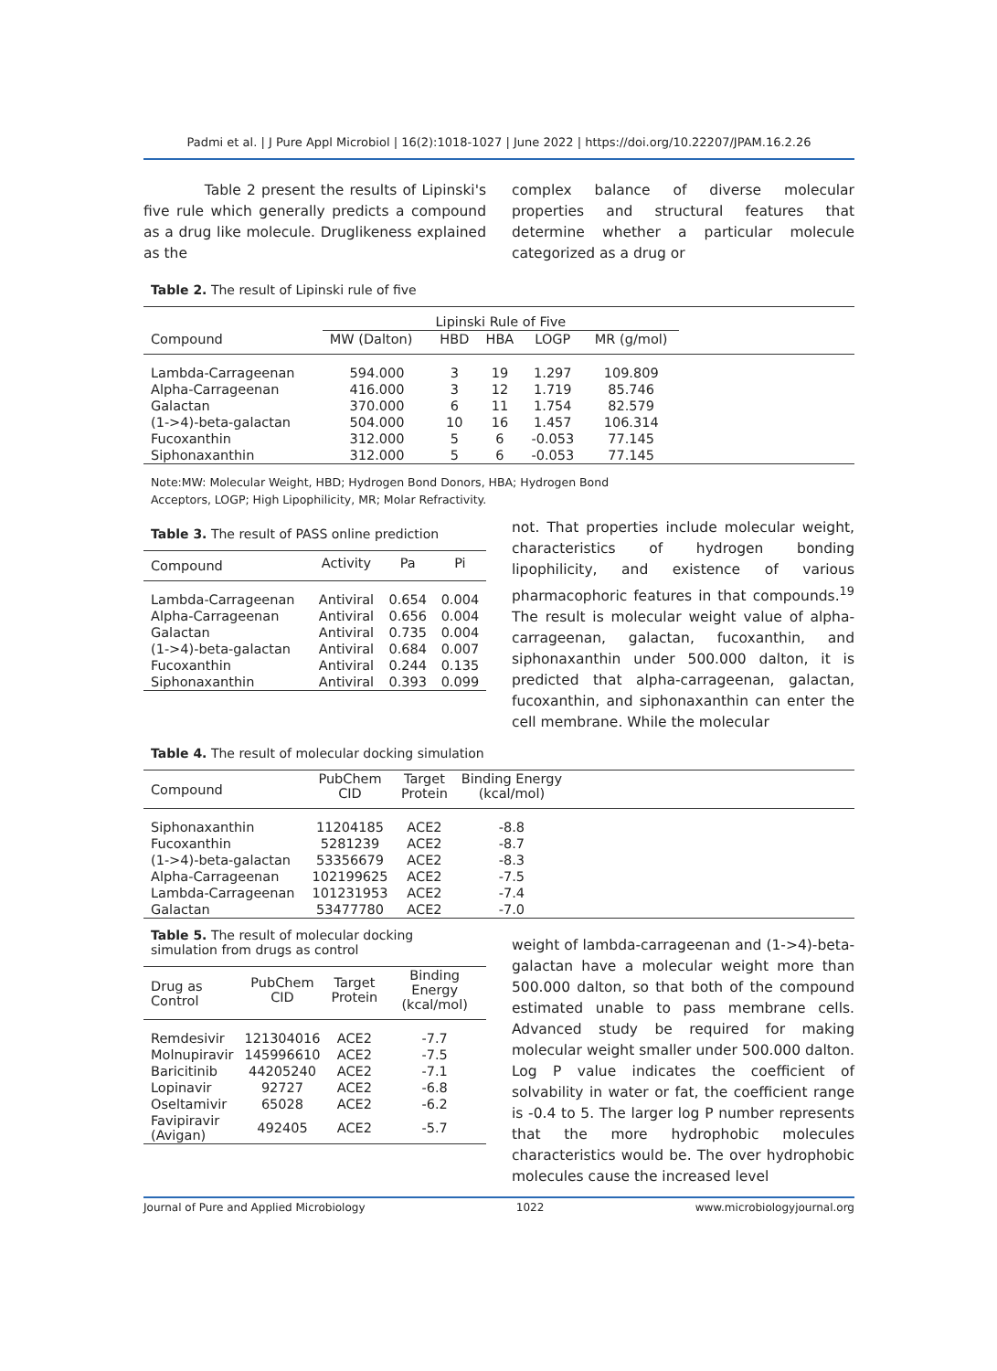Padmi et al. | J Pure Appl Microbiol | 16(2):1018-1027 | June 2022 | https://doi.org/10.22207/JPAM.16.2.26
Table 2 present the results of Lipinski's five rule which generally predicts a compound as a drug like molecule. Druglikeness explained as the
complex balance of diverse molecular properties and structural features that determine whether a particular molecule categorized as a drug or
Table 2. The result of Lipinski rule of five
| Compound | Lipinski Rule of Five | | | | | |
| --- | --- | --- | --- | --- | --- | --- |
| | MW (Dalton) | HBD | HBA | LOGP | MR (g/mol) | |
| Lambda-Carrageenan | 594.000 | 3 | 19 | 1.297 | 109.809 | |
| Alpha-Carrageenan | 416.000 | 3 | 12 | 1.719 | 85.746 | |
| Galactan | 370.000 | 6 | 11 | 1.754 | 82.579 | |
| (1->4)-beta-galactan | 504.000 | 10 | 16 | 1.457 | 106.314 | |
| Fucoxanthin | 312.000 | 5 | 6 | -0.053 | 77.145 | |
| Siphonaxanthin | 312.000 | 5 | 6 | -0.053 | 77.145 | |
Note:MW: Molecular Weight, HBD; Hydrogen Bond Donors, HBA; Hydrogen Bond
Acceptors, LOGP; High Lipophilicity, MR; Molar Refractivity.
Table 3. The result of PASS online prediction
| Compound | Activity | Pa | Pi |
| --- | --- | --- | --- |
| Lambda-Carrageenan | Antiviral | 0.654 | 0.004 |
| Alpha-Carrageenan | Antiviral | 0.656 | 0.004 |
| Galactan | Antiviral | 0.735 | 0.004 |
| (1->4)-beta-galactan | Antiviral | 0.684 | 0.007 |
| Fucoxanthin | Antiviral | 0.244 | 0.135 |
| Siphonaxanthin | Antiviral | 0.393 | 0.099 |
not. That properties include molecular weight, characteristics of hydrogen bonding lipophilicity, and existence of various pharmacophoric features in that compounds.<sup>19</sup> The result is molecular weight value of alpha-carrageenan, galactan, fucoxanthin, and siphonaxanthin under 500.000 dalton, it is predicted that alpha-carrageenan, galactan, fucoxanthin, and siphonaxanthin can enter the cell membrane. While the molecular
Table 4. The result of molecular docking simulation
| Compound | PubChem CID | Target Protein | Binding Energy (kcal/mol) | |
| --- | --- | --- | --- | --- |
| Siphonaxanthin | 11204185 | ACE2 | -8.8 | |
| Fucoxanthin | 5281239 | ACE2 | -8.7 | |
| (1->4)-beta-galactan | 53356679 | ACE2 | -8.3 | |
| Alpha-Carrageenan | 102199625 | ACE2 | -7.5 | |
| Lambda-Carrageenan | 101231953 | ACE2 | -7.4 | |
| Galactan | 53477780 | ACE2 | -7.0 | |
Table 5. The result of molecular docking simulation from drugs as control
| Drug as Control | PubChem CID | Target Protein | Binding Energy (kcal/mol) |
| --- | --- | --- | --- |
| Remdesivir | 121304016 | ACE2 | -7.7 |
| Molnupiravir | 145996610 | ACE2 | -7.5 |
| Baricitinib | 44205240 | ACE2 | -7.1 |
| Lopinavir | 92727 | ACE2 | -6.8 |
| Oseltamivir | 65028 | ACE2 | -6.2 |
| Favipiravir (Avigan) | 492405 | ACE2 | -5.7 |
weight of lambda-carrageenan and (1->4)-beta-galactan have a molecular weight more than 500.000 dalton, so that both of the compound estimated unable to pass membrane cells. Advanced study be required for making molecular weight smaller under 500.000 dalton. Log P value indicates the coefficient of solvability in water or fat, the coefficient range is -0.4 to 5. The larger log P number represents that the more hydrophobic molecules characteristics would be. The over hydrophobic molecules cause the increased level
Journal of Pure and Applied Microbiology 1022 www.microbiologyjournal.org